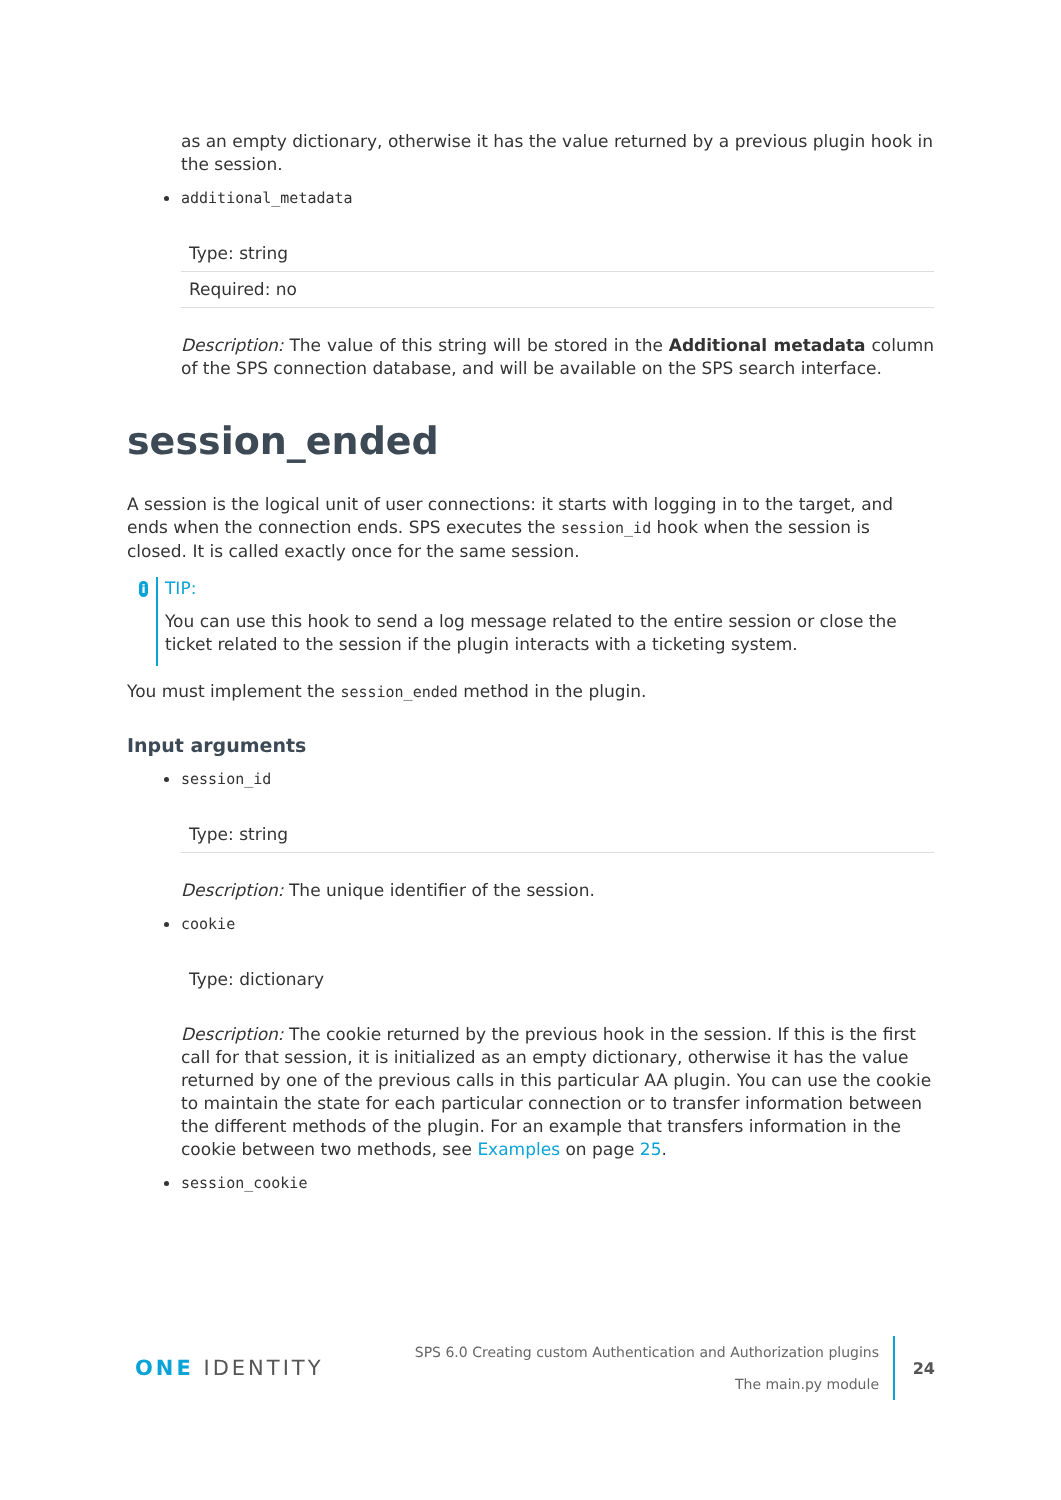as an empty dictionary, otherwise it has the value returned by a previous plugin hook in the session.
additional_metadata
| Type: string |
| Required: no |
Description: The value of this string will be stored in the Additional metadata column of the SPS connection database, and will be available on the SPS search interface.
session_ended
A session is the logical unit of user connections: it starts with logging in to the target, and ends when the connection ends. SPS executes the session_id hook when the session is closed. It is called exactly once for the same session.
i
TIP:
You can use this hook to send a log message related to the entire session or close the ticket related to the session if the plugin interacts with a ticketing system.
You must implement the session_ended method in the plugin.
Input arguments
session_id
| Type: string |
Description: The unique identifier of the session.
cookie
| Type: dictionary |
Description: The cookie returned by the previous hook in the session. If this is the first call for that session, it is initialized as an empty dictionary, otherwise it has the value returned by one of the previous calls in this particular AA plugin. You can use the cookie to maintain the state for each particular connection or to transfer information between the different methods of the plugin. For an example that transfers information in the cookie between two methods, see Examples on page 25.
session_cookie
ONE IDENTITY
SPS 6.0 Creating custom Authentication and Authorization plugins
The main.py module
24